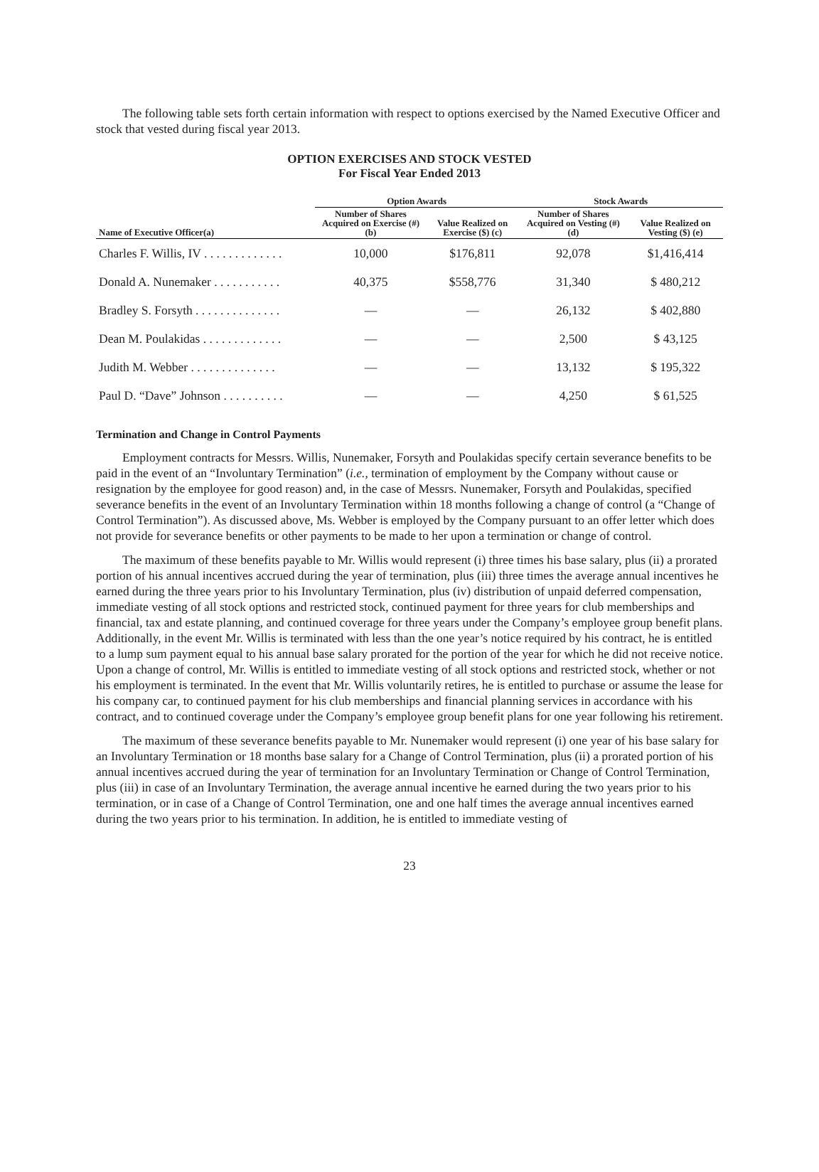The following table sets forth certain information with respect to options exercised by the Named Executive Officer and stock that vested during fiscal year 2013.
OPTION EXERCISES AND STOCK VESTED
For Fiscal Year Ended 2013
| | Option Awards | | Stock Awards | |
| --- | --- | --- | --- | --- |
| Name of Executive Officer(a) | Number of Shares Acquired on Exercise (#) (b) | Value Realized on Exercise ($) (c) | Number of Shares Acquired on Vesting (#) (d) | Value Realized on Vesting ($) (e) |
| Charles F. Willis, IV . . . . . . . . . . . . . | 10,000 | $176,811 | 92,078 | $1,416,414 |
| Donald A. Nunemaker . . . . . . . . . . . | 40,375 | $558,776 | 31,340 | $ 480,212 |
| Bradley S. Forsyth . . . . . . . . . . . . . . | — | — | 26,132 | $ 402,880 |
| Dean M. Poulakidas . . . . . . . . . . . . . | — | — | 2,500 | $ 43,125 |
| Judith M. Webber . . . . . . . . . . . . . . | — | — | 13,132 | $ 195,322 |
| Paul D. “Dave” Johnson . . . . . . . . . . | — | — | 4,250 | $ 61,525 |
Termination and Change in Control Payments
Employment contracts for Messrs. Willis, Nunemaker, Forsyth and Poulakidas specify certain severance benefits to be paid in the event of an “Involuntary Termination” (i.e., termination of employment by the Company without cause or resignation by the employee for good reason) and, in the case of Messrs. Nunemaker, Forsyth and Poulakidas, specified severance benefits in the event of an Involuntary Termination within 18 months following a change of control (a “Change of Control Termination”). As discussed above, Ms. Webber is employed by the Company pursuant to an offer letter which does not provide for severance benefits or other payments to be made to her upon a termination or change of control.
The maximum of these benefits payable to Mr. Willis would represent (i) three times his base salary, plus (ii) a prorated portion of his annual incentives accrued during the year of termination, plus (iii) three times the average annual incentives he earned during the three years prior to his Involuntary Termination, plus (iv) distribution of unpaid deferred compensation, immediate vesting of all stock options and restricted stock, continued payment for three years for club memberships and financial, tax and estate planning, and continued coverage for three years under the Company’s employee group benefit plans. Additionally, in the event Mr. Willis is terminated with less than the one year’s notice required by his contract, he is entitled to a lump sum payment equal to his annual base salary prorated for the portion of the year for which he did not receive notice. Upon a change of control, Mr. Willis is entitled to immediate vesting of all stock options and restricted stock, whether or not his employment is terminated. In the event that Mr. Willis voluntarily retires, he is entitled to purchase or assume the lease for his company car, to continued payment for his club memberships and financial planning services in accordance with his contract, and to continued coverage under the Company’s employee group benefit plans for one year following his retirement.
The maximum of these severance benefits payable to Mr. Nunemaker would represent (i) one year of his base salary for an Involuntary Termination or 18 months base salary for a Change of Control Termination, plus (ii) a prorated portion of his annual incentives accrued during the year of termination for an Involuntary Termination or Change of Control Termination, plus (iii) in case of an Involuntary Termination, the average annual incentive he earned during the two years prior to his termination, or in case of a Change of Control Termination, one and one half times the average annual incentives earned during the two years prior to his termination. In addition, he is entitled to immediate vesting of
23